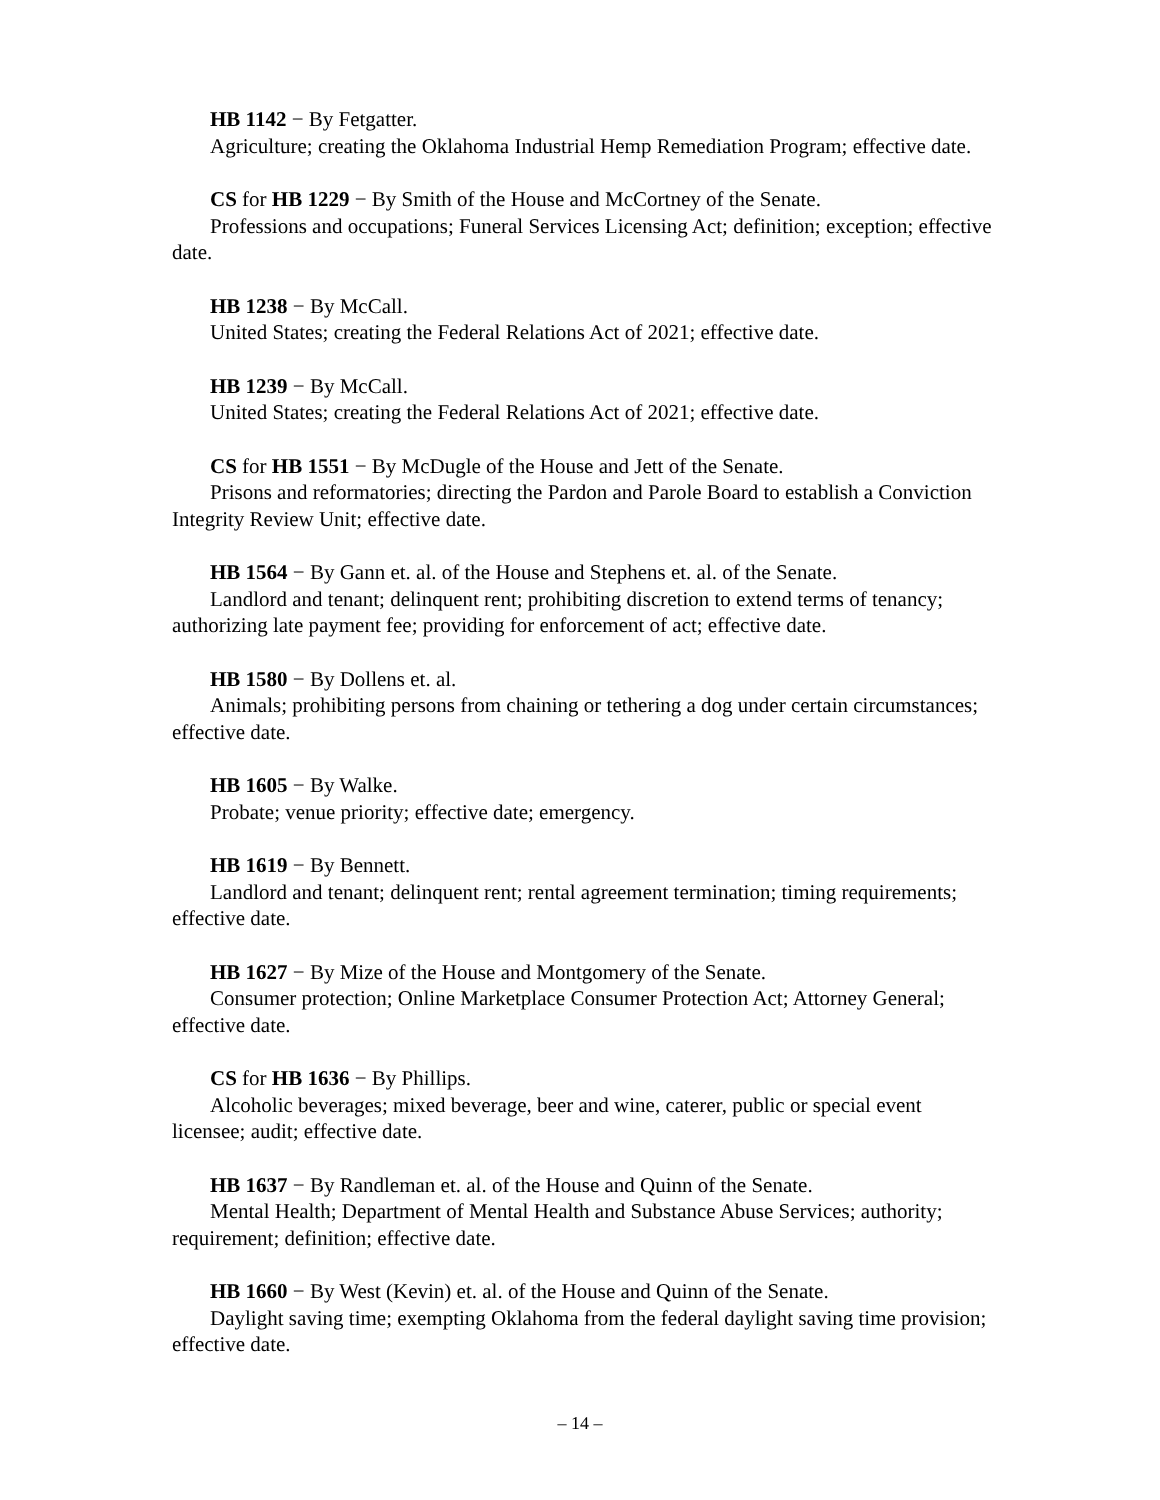HB 1142 − By Fetgatter.
Agriculture; creating the Oklahoma Industrial Hemp Remediation Program; effective date.
CS for HB 1229 − By Smith of the House and McCortney of the Senate.
Professions and occupations; Funeral Services Licensing Act; definition; exception; effective date.
HB 1238 − By McCall.
United States; creating the Federal Relations Act of 2021; effective date.
HB 1239 − By McCall.
United States; creating the Federal Relations Act of 2021; effective date.
CS for HB 1551 − By McDugle of the House and Jett of the Senate.
Prisons and reformatories; directing the Pardon and Parole Board to establish a Conviction Integrity Review Unit; effective date.
HB 1564 − By Gann et. al. of the House and Stephens et. al. of the Senate.
Landlord and tenant; delinquent rent; prohibiting discretion to extend terms of tenancy; authorizing late payment fee; providing for enforcement of act; effective date.
HB 1580 − By Dollens et. al.
Animals; prohibiting persons from chaining or tethering a dog under certain circumstances; effective date.
HB 1605 − By Walke.
Probate; venue priority; effective date; emergency.
HB 1619 − By Bennett.
Landlord and tenant; delinquent rent; rental agreement termination; timing requirements; effective date.
HB 1627 − By Mize of the House and Montgomery of the Senate.
Consumer protection; Online Marketplace Consumer Protection Act; Attorney General; effective date.
CS for HB 1636 − By Phillips.
Alcoholic beverages; mixed beverage, beer and wine, caterer, public or special event licensee; audit; effective date.
HB 1637 − By Randleman et. al. of the House and Quinn of the Senate.
Mental Health; Department of Mental Health and Substance Abuse Services; authority; requirement; definition; effective date.
HB 1660 − By West (Kevin) et. al. of the House and Quinn of the Senate.
Daylight saving time; exempting Oklahoma from the federal daylight saving time provision; effective date.
– 14 –